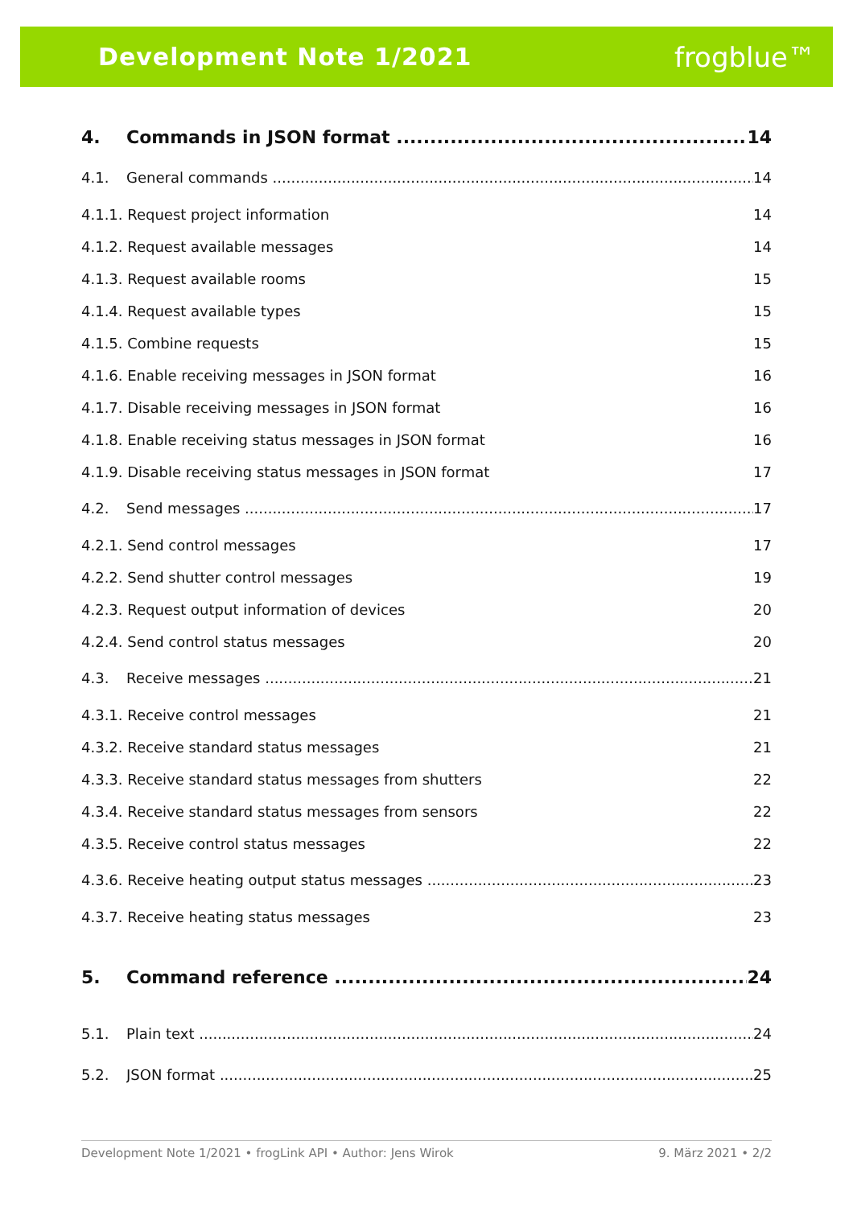Development Note 1/2021 frogblue™
4. Commands in JSON format 14
4.1. General commands 14
4.1.1. Request project information 14
4.1.2. Request available messages 14
4.1.3. Request available rooms 15
4.1.4. Request available types 15
4.1.5. Combine requests 15
4.1.6. Enable receiving messages in JSON format 16
4.1.7. Disable receiving messages in JSON format 16
4.1.8. Enable receiving status messages in JSON format 16
4.1.9. Disable receiving status messages in JSON format 17
4.2. Send messages 17
4.2.1. Send control messages 17
4.2.2. Send shutter control messages 19
4.2.3. Request output information of devices 20
4.2.4. Send control status messages 20
4.3. Receive messages 21
4.3.1. Receive control messages 21
4.3.2. Receive standard status messages 21
4.3.3. Receive standard status messages from shutters 22
4.3.4. Receive standard status messages from sensors 22
4.3.5. Receive control status messages 22
4.3.6. Receive heating output status messages 23
4.3.7. Receive heating status messages 23
5. Command reference 24
5.1. Plain text 24
5.2. JSON format 25
Development Note 1/2021 • frogLink API • Author: Jens Wirok 9. März 2021 • 2/2